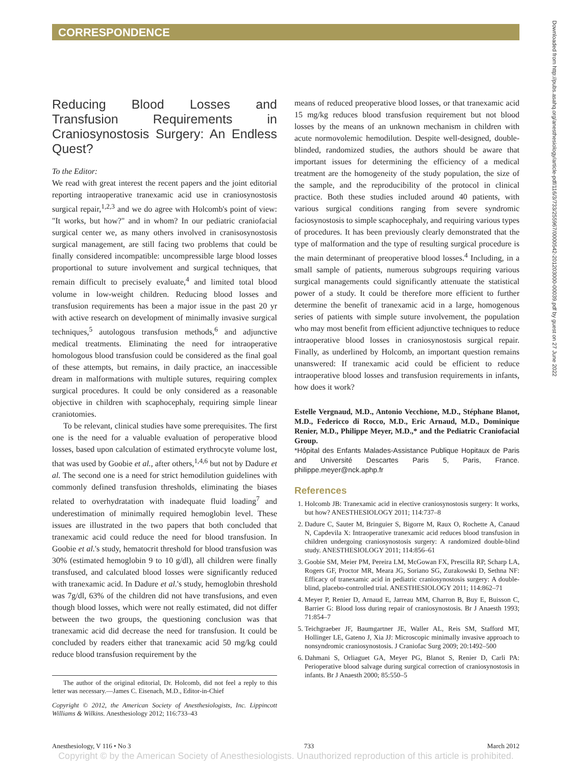CORRESPONDENCE
Downloaded from http://pubs.asahq.org/anesthesiology/article-pdf/116/3/733/255967/0000542-201203000-00039.pdf by guest on 27 June 2022
Reducing Blood Losses and Transfusion Requirements in Craniosynostosis Surgery: An Endless Quest?
To the Editor:
We read with great interest the recent papers and the joint editorial reporting intraoperative tranexamic acid use in craniosynostosis surgical repair,<sup>1,2,3</sup> and we do agree with Holcomb's point of view: "It works, but how?" and in whom? In our pediatric craniofacial surgical center we, as many others involved in cranisosynostosis surgical management, are still facing two problems that could be finally considered incompatible: uncompressible large blood losses proportional to suture involvement and surgical techniques, that remain difficult to precisely evaluate,<sup>4</sup> and limited total blood volume in low-weight children. Reducing blood losses and transfusion requirements has been a major issue in the past 20 yr with active research on development of minimally invasive surgical techniques,<sup>5</sup> autologous transfusion methods,<sup>6</sup> and adjunctive medical treatments. Eliminating the need for intraoperative homologous blood transfusion could be considered as the final goal of these attempts, but remains, in daily practice, an inaccessible dream in malformations with multiple sutures, requiring complex surgical procedures. It could be only considered as a reasonable objective in children with scaphocephaly, requiring simple linear craniotomies.
To be relevant, clinical studies have some prerequisites. The first one is the need for a valuable evaluation of peroperative blood losses, based upon calculation of estimated erythrocyte volume lost, that was used by Goobie et al., after others,<sup>1,4,6</sup> but not by Dadure et al. The second one is a need for strict hemodilution guidelines with commonly defined transfusion thresholds, eliminating the biases related to overhydratation with inadequate fluid loading<sup>7</sup> and underestimation of minimally required hemoglobin level. These issues are illustrated in the two papers that both concluded that tranexamic acid could reduce the need for blood transfusion. In Goobie et al.'s study, hematocrit threshold for blood transfusion was 30% (estimated hemoglobin 9 to 10 g/dl), all children were finally transfused, and calculated blood losses were significantly reduced with tranexamic acid. In Dadure et al.'s study, hemoglobin threshold was 7g/dl, 63% of the children did not have transfusions, and even though blood losses, which were not really estimated, did not differ between the two groups, the questioning conclusion was that tranexamic acid did decrease the need for transfusion. It could be concluded by readers either that tranexamic acid 50 mg/kg could reduce blood transfusion requirement by the
The author of the original editorial, Dr. Holcomb, did not feel a reply to this letter was necessary.—James C. Eisenach, M.D., Editor-in-Chief
Copyright © 2012, the American Society of Anesthesiologists, Inc. Lippincott Williams & Wilkins. Anesthesiology 2012; 116:733–43
means of reduced preoperative blood losses, or that tranexamic acid 15 mg/kg reduces blood transfusion requirement but not blood losses by the means of an unknown mechanism in children with acute normovolemic hemodilution. Despite well-designed, double-blinded, randomized studies, the authors should be aware that important issues for determining the efficiency of a medical treatment are the homogeneity of the study population, the size of the sample, and the reproducibility of the protocol in clinical practice. Both these studies included around 40 patients, with various surgical conditions ranging from severe syndromic faciosynostosis to simple scaphocephaly, and requiring various types of procedures. It has been previously clearly demonstrated that the type of malformation and the type of resulting surgical procedure is the main determinant of preoperative blood losses.<sup>4</sup> Including, in a small sample of patients, numerous subgroups requiring various surgical managements could significantly attenuate the statistical power of a study. It could be therefore more efficient to further determine the benefit of tranexamic acid in a large, homogenous series of patients with simple suture involvement, the population who may most benefit from efficient adjunctive techniques to reduce intraoperative blood losses in craniosynostosis surgical repair. Finally, as underlined by Holcomb, an important question remains unanswered: If tranexamic acid could be efficient to reduce intraoperative blood losses and transfusion requirements in infants, how does it work?
Estelle Vergnaud, M.D., Antonio Vecchione, M.D., Stéphane Blanot, M.D., Federicco di Rocco, M.D., Eric Arnaud, M.D., Dominique Renier, M.D., Philippe Meyer, M.D.,* and the Pediatric Craniofacial Group.
*Hôpital des Enfants Malades-Assistance Publique Hopitaux de Paris and Université Descartes Paris 5, Paris, France. philippe.meyer@nck.aphp.fr
References
1. Holcomb JB: Tranexamic acid in elective craniosynostosis surgery: It works, but how? ANESTHESIOLOGY 2011; 114:737–8
2. Dadure C, Sauter M, Bringuier S, Bigorre M, Raux O, Rochette A, Canaud N, Capdevila X: Intraoperative tranexamic acid reduces blood transfusion in children undergoing craniosynostosis surgery: A randomized double-blind study. ANESTHESIOLOGY 2011; 114:856–61
3. Goobie SM, Meier PM, Pereira LM, McGowan FX, Prescilla RP, Scharp LA, Rogers GF, Proctor MR, Meara JG, Soriano SG, Zurakowski D, Sethna NF: Efficacy of tranexamic acid in pediatric craniosynostosis surgery: A double-blind, placebo-controlled trial. ANESTHESIOLOGY 2011; 114:862–71
4. Meyer P, Renier D, Arnaud E, Jarreau MM, Charron B, Buy E, Buisson C, Barrier G: Blood loss during repair of craniosynostosis. Br J Anaesth 1993; 71:854–7
5. Teichgraeber JF, Baumgartner JE, Waller AL, Reis SM, Stafford MT, Hollinger LE, Gateno J, Xia JJ: Microscopic minimally invasive approach to nonsyndromic craniosynostosis. J Craniofac Surg 2009; 20:1492–500
6. Dahmani S, Orliaguet GA, Meyer PG, Blanot S, Renier D, Carli PA: Perioperative blood salvage during surgical correction of craniosynostosis in infants. Br J Anaesth 2000; 85:550–5
Anesthesiology, V 116 • No 3 733 March 2012
Copyright © by the American Society of Anesthesiologists. Unauthorized reproduction of this article is prohibited.